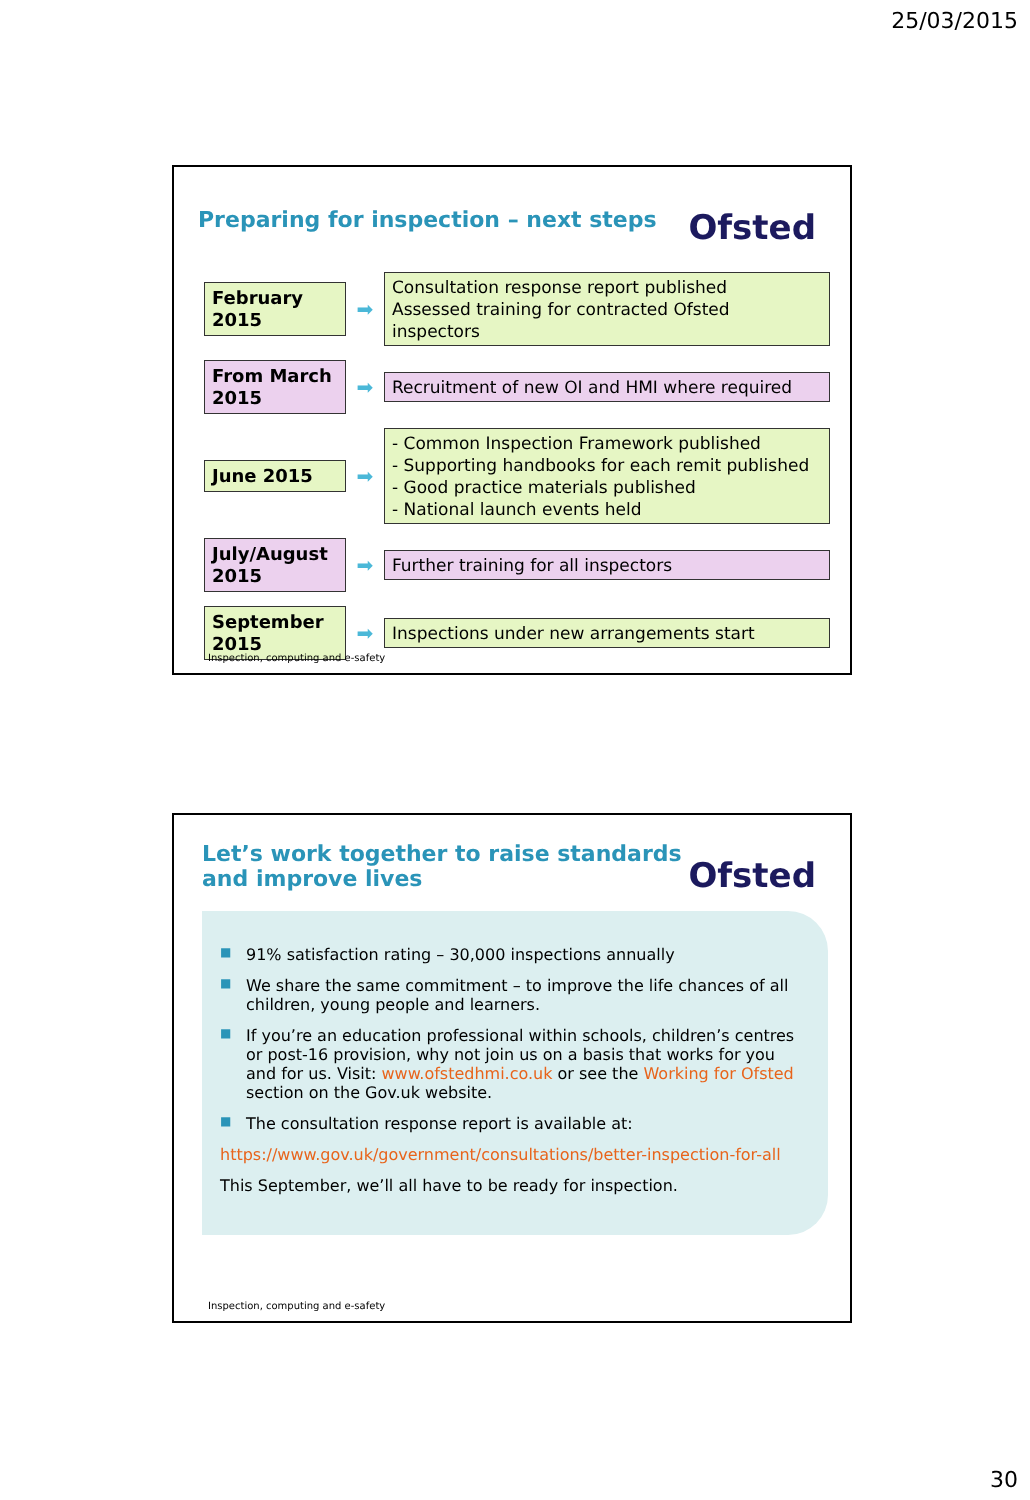25/03/2015
Ofsted
Preparing for inspection – next steps
February 2015
➡
Consultation response report published
Assessed training for contracted Ofsted inspectors
From March 2015
➡
Recruitment of new OI and HMI where required
June 2015
➡
- Common Inspection Framework published
- Supporting handbooks for each remit published
- Good practice materials published
- National launch events held
July/August 2015
➡
Further training for all inspectors
September 2015
➡
Inspections under new arrangements start
Inspection, computing and e-safety
Ofsted
Let’s work together to raise standards and improve lives
■ 91% satisfaction rating – 30,000 inspections annually
■ We share the same commitment – to improve the life chances of all children, young people and learners.
■ If you’re an education professional within schools, children’s centres or post-16 provision, why not join us on a basis that works for you and for us. Visit: www.ofstedhmi.co.uk or see the Working for Ofsted section on the Gov.uk website.
■ The consultation response report is available at:
https://www.gov.uk/government/consultations/better-inspection-for-all
This September, we’ll all have to be ready for inspection.
Inspection, computing and e-safety
30